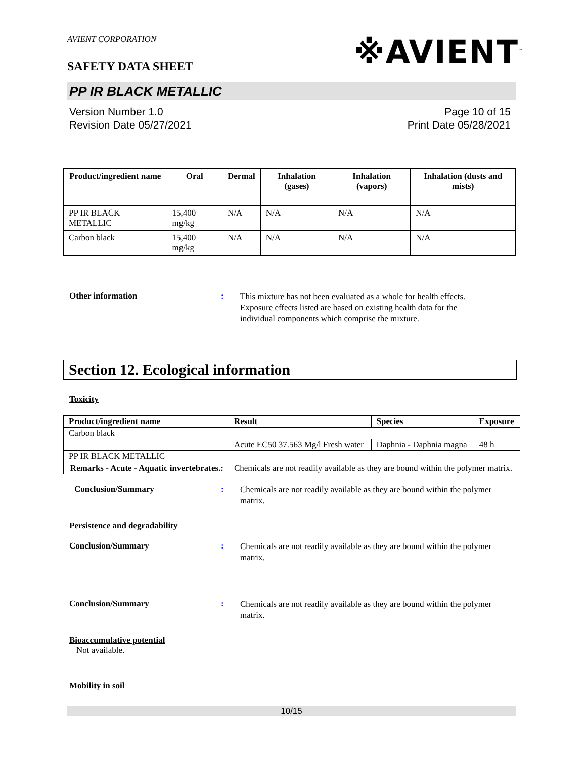AVIENT CORPORATION
※AVIENT<sup>™</sup>
SAFETY DATA SHEET
PP IR BLACK METALLIC
Version Number 1.0
Revision Date 05/27/2021
Page 10 of 15
Print Date 05/28/2021
| Product/ingredient name | Oral | Dermal | Inhalation (gases) | Inhalation (vapors) | Inhalation (dusts and mists) |
| --- | --- | --- | --- | --- | --- |
| PP IR BLACK METALLIC | 15,400 mg/kg | N/A | N/A | N/A | N/A |
| Carbon black | 15,400 mg/kg | N/A | N/A | N/A | N/A |
Other information :
This mixture has not been evaluated as a whole for health effects. Exposure effects listed are based on existing health data for the individual components which comprise the mixture.
Section 12. Ecological information
Toxicity
| Product/ingredient name | Result | Species | Exposure |
| --- | --- | --- | --- |
| Carbon black | | | |
| | Acute EC50 37.563 Mg/l Fresh water | Daphnia - Daphnia magna | 48 h |
| PP IR BLACK METALLIC | | | |
| Remarks - Acute - Aquatic invertebrates.: | Chemicals are not readily available as they are bound within the polymer matrix. | | |
Conclusion/Summary :
Chemicals are not readily available as they are bound within the polymer matrix.
Persistence and degradability
Conclusion/Summary :
Chemicals are not readily available as they are bound within the polymer matrix.
Conclusion/Summary :
Chemicals are not readily available as they are bound within the polymer matrix.
Bioaccumulative potential
Not available.
Mobility in soil
10/15